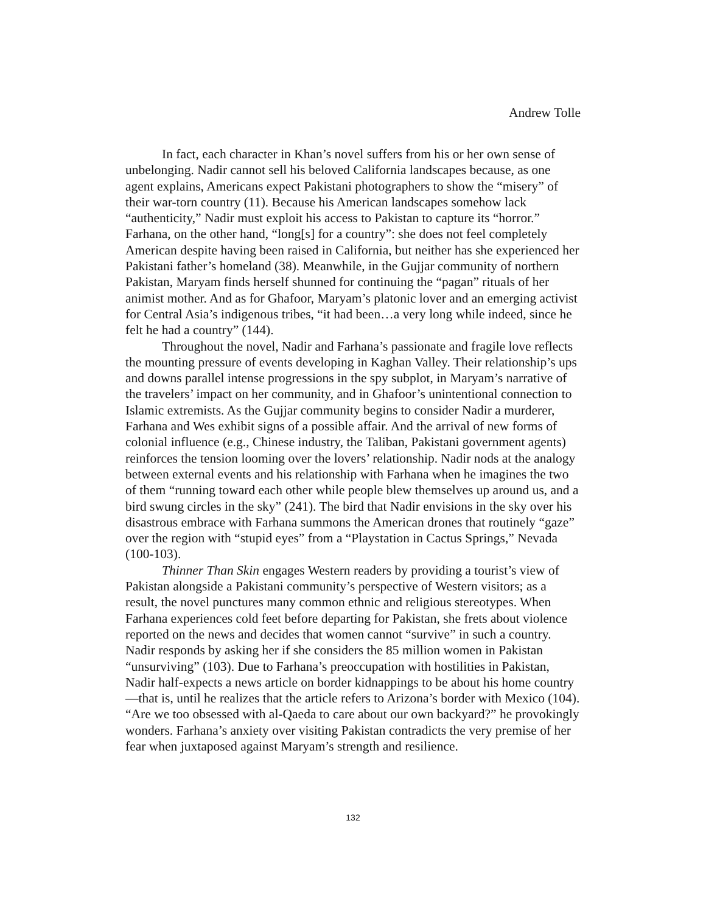Andrew Tolle
In fact, each character in Khan’s novel suffers from his or her own sense of unbelonging. Nadir cannot sell his beloved California landscapes because, as one agent explains, Americans expect Pakistani photographers to show the “misery” of their war-torn country (11). Because his American landscapes somehow lack “authenticity,” Nadir must exploit his access to Pakistan to capture its “horror.” Farhana, on the other hand, “long[s] for a country”: she does not feel completely American despite having been raised in California, but neither has she experienced her Pakistani father’s homeland (38). Meanwhile, in the Gujjar community of northern Pakistan, Maryam finds herself shunned for continuing the “pagan” rituals of her animist mother. And as for Ghafoor, Maryam’s platonic lover and an emerging activist for Central Asia’s indigenous tribes, “it had been…a very long while indeed, since he felt he had a country” (144).
Throughout the novel, Nadir and Farhana’s passionate and fragile love reflects the mounting pressure of events developing in Kaghan Valley. Their relationship’s ups and downs parallel intense progressions in the spy subplot, in Maryam’s narrative of the travelers’ impact on her community, and in Ghafoor’s unintentional connection to Islamic extremists. As the Gujjar community begins to consider Nadir a murderer, Farhana and Wes exhibit signs of a possible affair. And the arrival of new forms of colonial influence (e.g., Chinese industry, the Taliban, Pakistani government agents) reinforces the tension looming over the lovers’ relationship. Nadir nods at the analogy between external events and his relationship with Farhana when he imagines the two of them “running toward each other while people blew themselves up around us, and a bird swung circles in the sky” (241). The bird that Nadir envisions in the sky over his disastrous embrace with Farhana summons the American drones that routinely “gaze” over the region with “stupid eyes” from a “Playstation in Cactus Springs,” Nevada (100-103).
Thinner Than Skin engages Western readers by providing a tourist’s view of Pakistan alongside a Pakistani community’s perspective of Western visitors; as a result, the novel punctures many common ethnic and religious stereotypes. When Farhana experiences cold feet before departing for Pakistan, she frets about violence reported on the news and decides that women cannot “survive” in such a country. Nadir responds by asking her if she considers the 85 million women in Pakistan “unsurviving” (103). Due to Farhana’s preoccupation with hostilities in Pakistan, Nadir half-expects a news article on border kidnappings to be about his home country—that is, until he realizes that the article refers to Arizona’s border with Mexico (104). “Are we too obsessed with al-Qaeda to care about our own backyard?” he provokingly wonders. Farhana’s anxiety over visiting Pakistan contradicts the very premise of her fear when juxtaposed against Maryam’s strength and resilience.
132